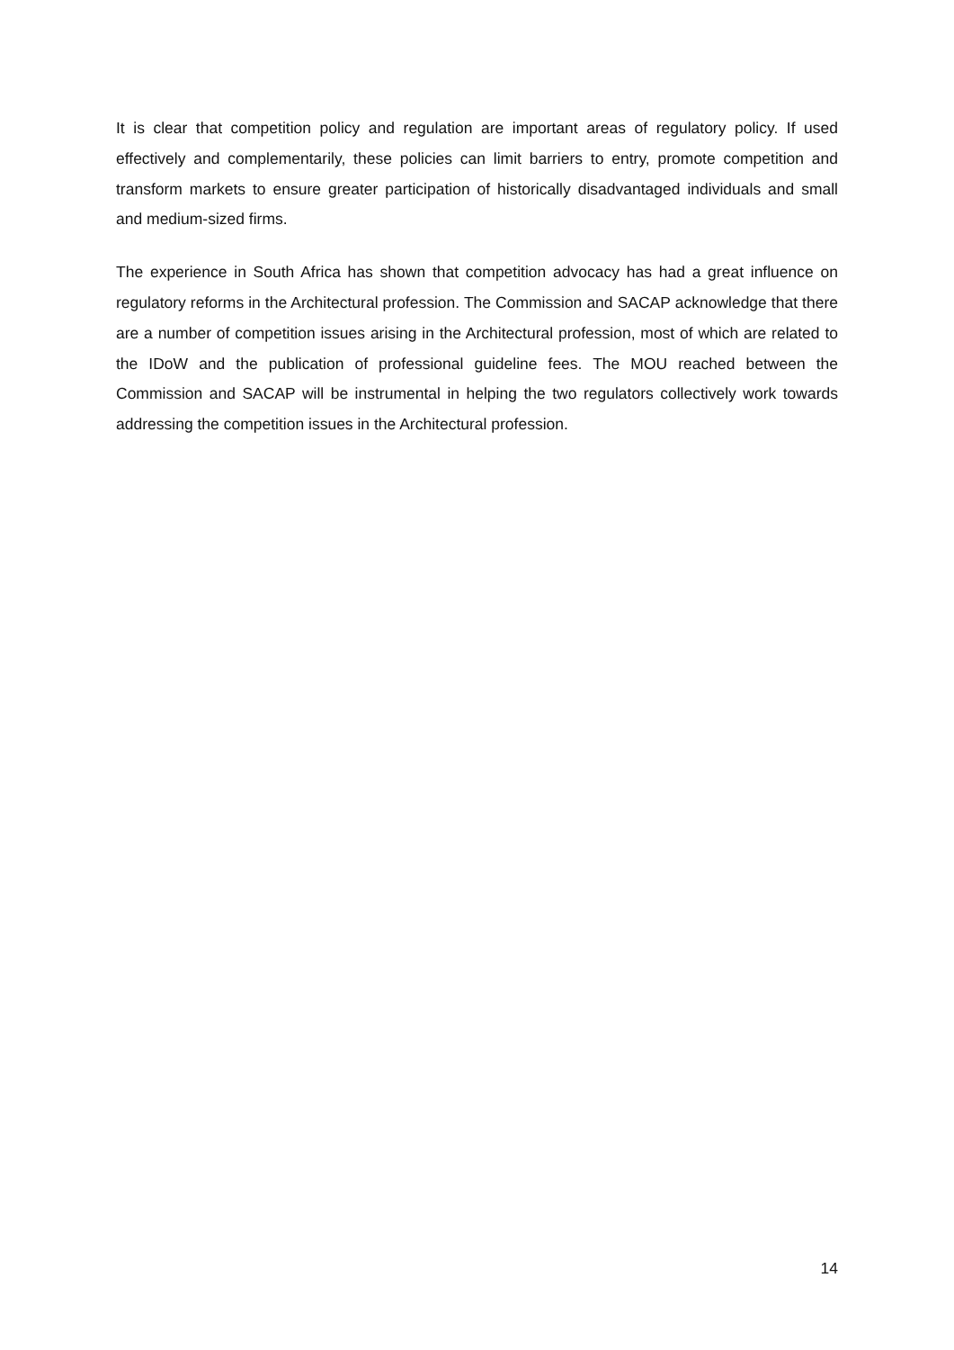It is clear that competition policy and regulation are important areas of regulatory policy. If used effectively and complementarily, these policies can limit barriers to entry, promote competition and transform markets to ensure greater participation of historically disadvantaged individuals and small and medium-sized firms.
The experience in South Africa has shown that competition advocacy has had a great influence on regulatory reforms in the Architectural profession. The Commission and SACAP acknowledge that there are a number of competition issues arising in the Architectural profession, most of which are related to the IDoW and the publication of professional guideline fees. The MOU reached between the Commission and SACAP will be instrumental in helping the two regulators collectively work towards addressing the competition issues in the Architectural profession.
14